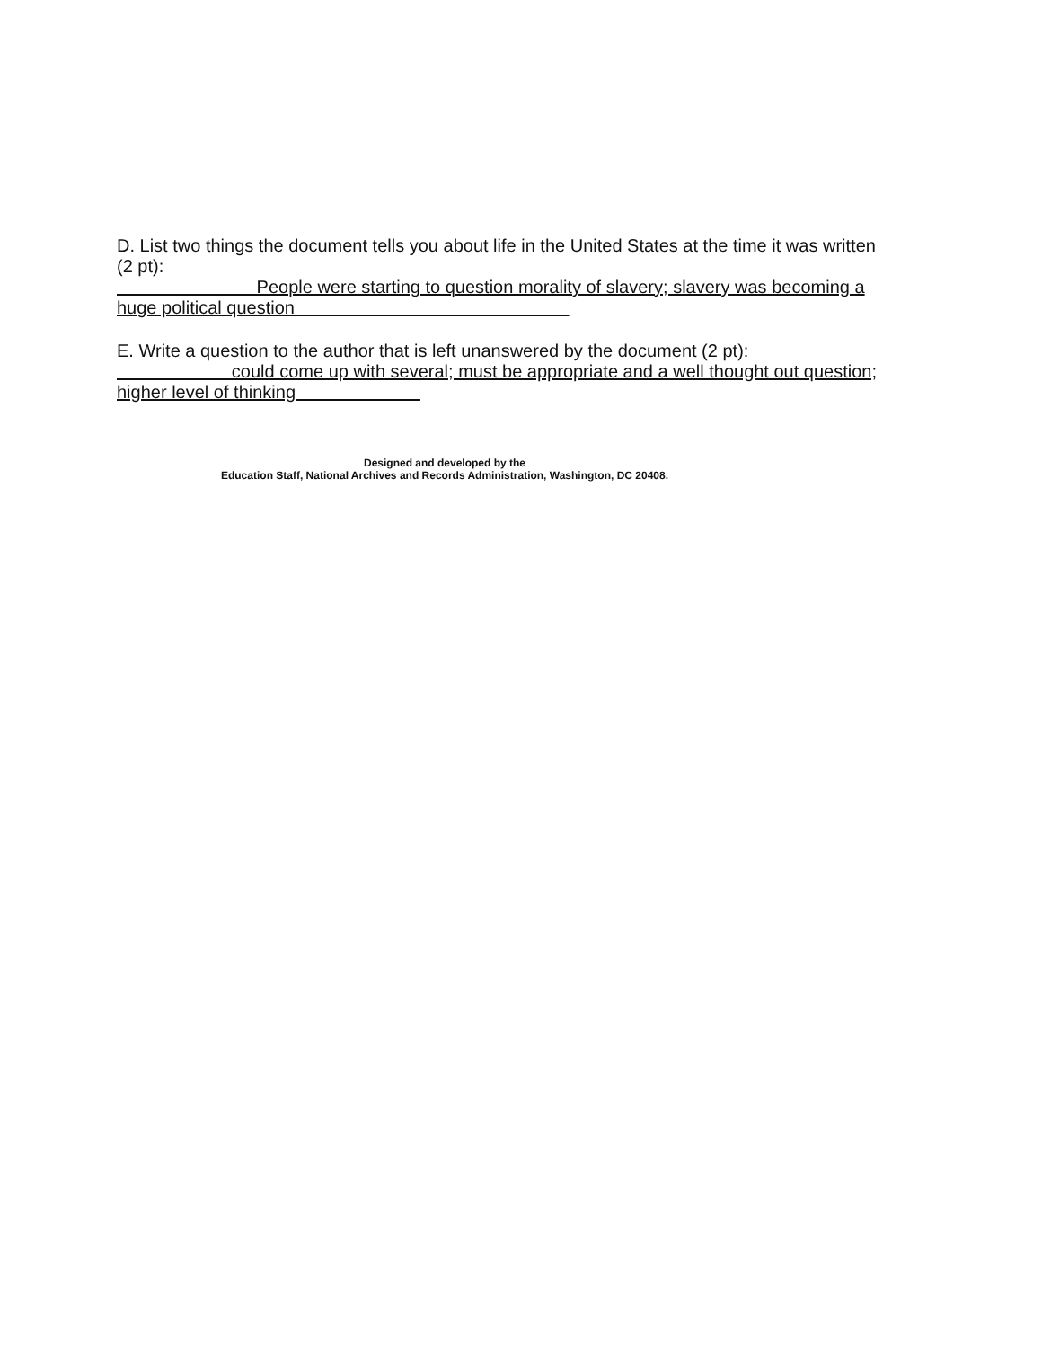D. List two things the document tells you about life in the United States at the time it was written (2 pt):
People were starting to question morality of slavery; slavery was becoming a huge political question
E. Write a question to the author that is left unanswered by the document (2 pt):
could come up with several; must be appropriate and a well thought out question; higher level of thinking
Designed and developed by the
Education Staff, National Archives and Records Administration, Washington, DC 20408.